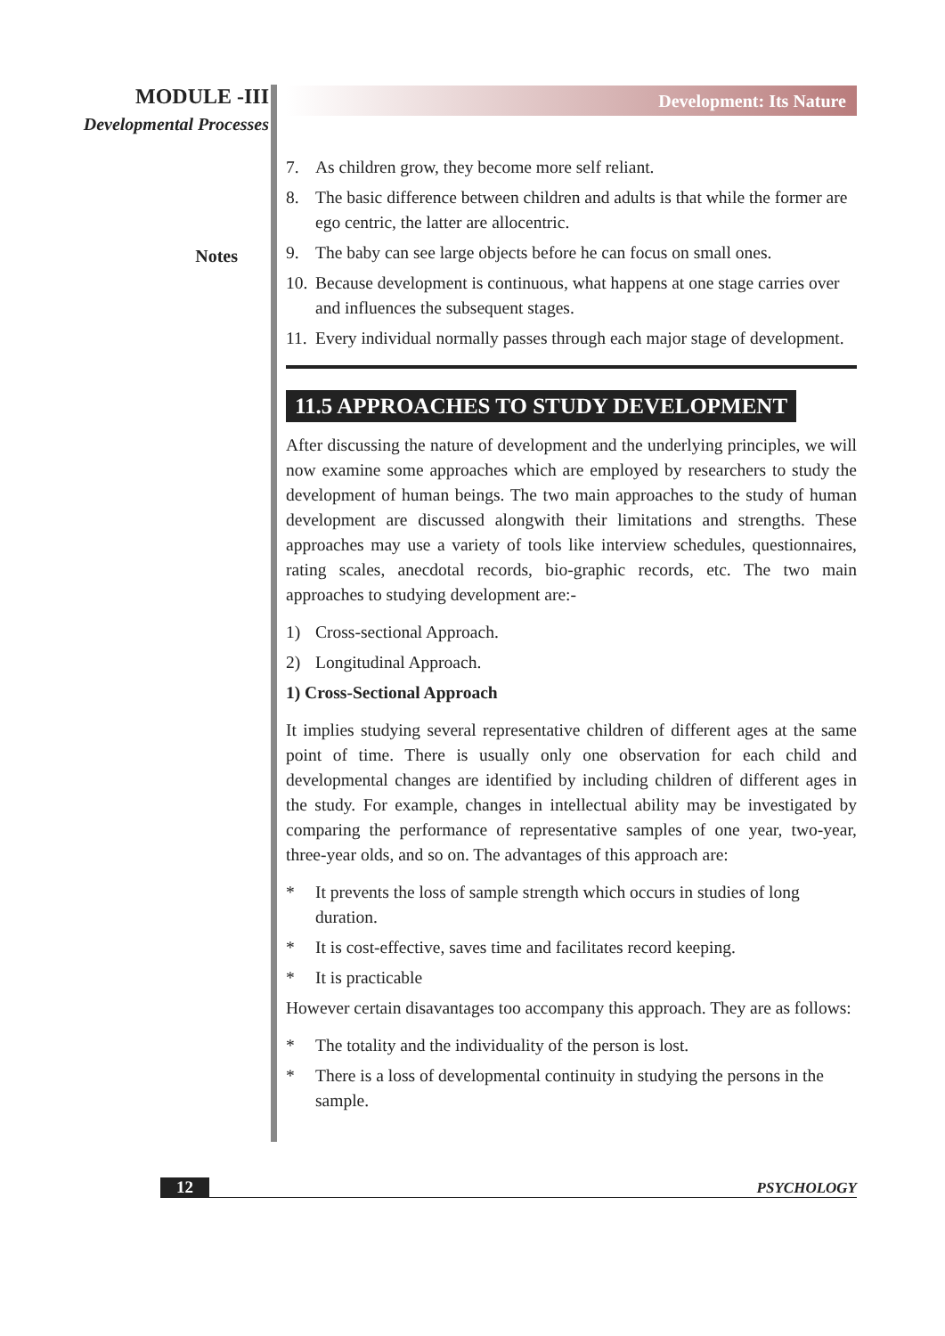MODULE -III
Developmental Processes
Notes
Development: Its Nature
7. As children grow, they become more self reliant.
8. The basic difference between children and adults is that while the former are ego centric, the latter are allocentric.
9. The baby can see large objects before he can focus on small ones.
10. Because development is continuous, what happens at one stage carries over and influences the subsequent stages.
11. Every individual normally passes through each major stage of development.
11.5 APPROACHES TO STUDY DEVELOPMENT
After discussing the nature of development and the underlying principles, we will now examine some approaches which are employed by researchers to study the development of human beings. The two main approaches to the study of human development are discussed alongwith their limitations and strengths. These approaches may use a variety of tools like interview schedules, questionnaires, rating scales, anecdotal records, bio-graphic records, etc. The two main approaches to studying development are:-
1) Cross-sectional Approach.
2) Longitudinal Approach.
1) Cross-Sectional Approach
It implies studying several representative children of different ages at the same point of time. There is usually only one observation for each child and developmental changes are identified by including children of different ages in the study. For example, changes in intellectual ability may be investigated by comparing the performance of representative samples of one year, two-year, three-year olds, and so on. The advantages of this approach are:
* It prevents the loss of sample strength which occurs in studies of long duration.
* It is cost-effective, saves time and facilitates record keeping.
* It is practicable
However certain disavantages too accompany this approach. They are as follows:
* The totality and the individuality of the person is lost.
* There is a loss of developmental continuity in studying the persons in the sample.
12 PSYCHOLOGY